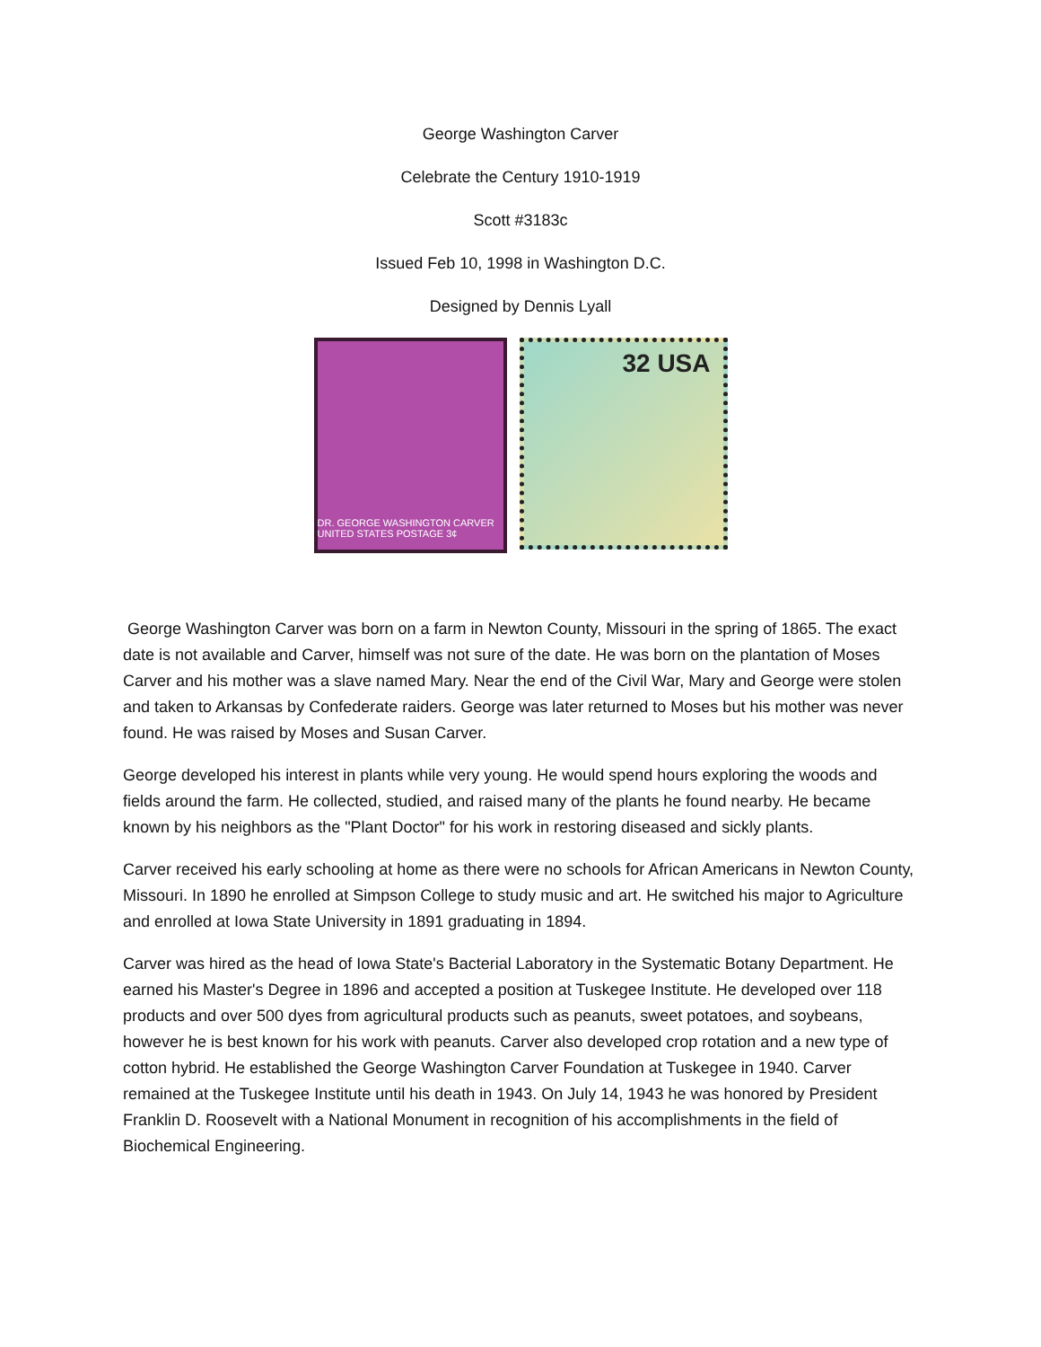George Washington Carver
Celebrate the Century 1910-1919
Scott #3183c
Issued Feb 10, 1998 in Washington D.C.
Designed by Dennis Lyall
DR. GEORGE WASHINGTON CARVER UNITED STATES POSTAGE 3¢
32 USA
George Washington Carver was born on a farm in Newton County, Missouri in the spring of 1865. The exact date is not available and Carver, himself was not sure of the date. He was born on the plantation of Moses Carver and his mother was a slave named Mary. Near the end of the Civil War, Mary and George were stolen and taken to Arkansas by Confederate raiders. George was later returned to Moses but his mother was never found. He was raised by Moses and Susan Carver.
George developed his interest in plants while very young. He would spend hours exploring the woods and fields around the farm. He collected, studied, and raised many of the plants he found nearby. He became known by his neighbors as the "Plant Doctor" for his work in restoring diseased and sickly plants.
Carver received his early schooling at home as there were no schools for African Americans in Newton County, Missouri. In 1890 he enrolled at Simpson College to study music and art. He switched his major to Agriculture and enrolled at Iowa State University in 1891 graduating in 1894.
Carver was hired as the head of Iowa State's Bacterial Laboratory in the Systematic Botany Department. He earned his Master's Degree in 1896 and accepted a position at Tuskegee Institute. He developed over 118 products and over 500 dyes from agricultural products such as peanuts, sweet potatoes, and soybeans, however he is best known for his work with peanuts. Carver also developed crop rotation and a new type of cotton hybrid. He established the George Washington Carver Foundation at Tuskegee in 1940. Carver remained at the Tuskegee Institute until his death in 1943. On July 14, 1943 he was honored by President Franklin D. Roosevelt with a National Monument in recognition of his accomplishments in the field of Biochemical Engineering.